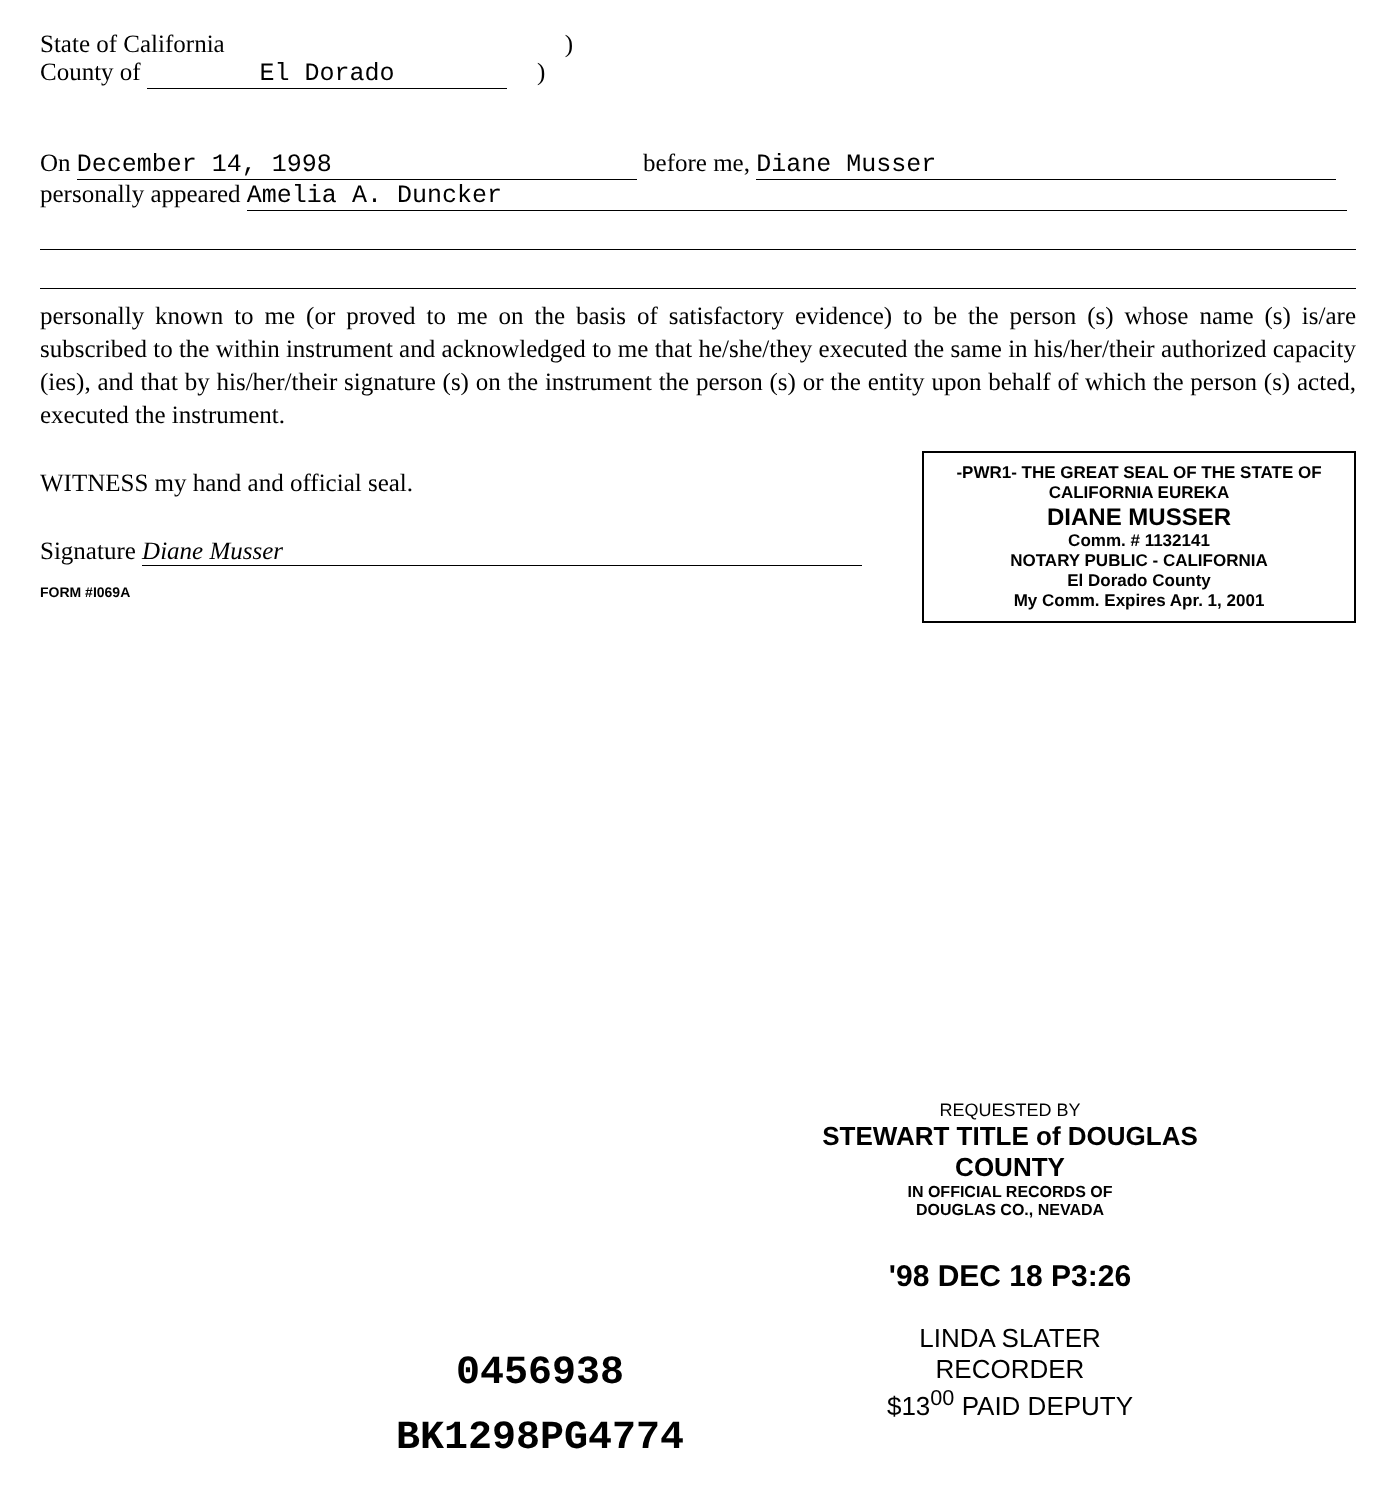State of California)
County of El Dorado)
On December 14, 1998 before me, Diane Musser
personally appeared Amelia A. Duncker
personally known to me (or proved to me on the basis of satisfactory evidence) to be the person (s) whose name (s) is/are subscribed to the within instrument and acknowledged to me that he/she/they executed the same in his/her/their authorized capacity (ies), and that by his/her/their signature (s) on the instrument the person (s) or the entity upon behalf of which the person (s) acted, executed the instrument.
WITNESS my hand and official seal.
Signature Diane Musser
FORM #I069A
-PWR1- THE GREAT SEAL OF THE STATE OF CALIFORNIA EUREKA
DIANE MUSSER
Comm. # 1132141
NOTARY PUBLIC - CALIFORNIA
El Dorado County
My Comm. Expires Apr. 1, 2001
REQUESTED BY
STEWART TITLE of DOUGLAS COUNTY
IN OFFICIAL RECORDS OF
DOUGLAS CO., NEVADA
'98 DEC 18 P3:26
LINDA SLATER
RECORDER
$13<sup>00</sup> PAID DEPUTY
0456938
BK1298PG4774